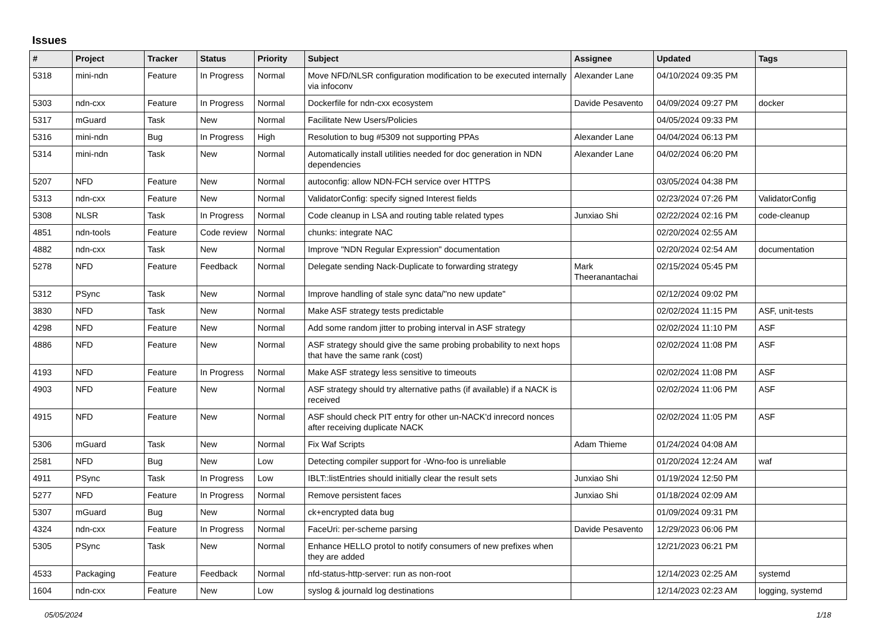Issues
| # | Project | Tracker | Status | Priority | Subject | Assignee | Updated | Tags |
| --- | --- | --- | --- | --- | --- | --- | --- | --- |
| 5318 | mini-ndn | Feature | In Progress | Normal | Move NFD/NLSR configuration modification to be executed internally via infoconv | Alexander Lane | 04/10/2024 09:35 PM | |
| 5303 | ndn-cxx | Feature | In Progress | Normal | Dockerfile for ndn-cxx ecosystem | Davide Pesavento | 04/09/2024 09:27 PM | docker |
| 5317 | mGuard | Task | New | Normal | Facilitate New Users/Policies | | 04/05/2024 09:33 PM | |
| 5316 | mini-ndn | Bug | In Progress | High | Resolution to bug #5309 not supporting PPAs | Alexander Lane | 04/04/2024 06:13 PM | |
| 5314 | mini-ndn | Task | New | Normal | Automatically install utilities needed for doc generation in NDN dependencies | Alexander Lane | 04/02/2024 06:20 PM | |
| 5207 | NFD | Feature | New | Normal | autoconfig: allow NDN-FCH service over HTTPS | | 03/05/2024 04:38 PM | |
| 5313 | ndn-cxx | Feature | New | Normal | ValidatorConfig: specify signed Interest fields | | 02/23/2024 07:26 PM | ValidatorConfig |
| 5308 | NLSR | Task | In Progress | Normal | Code cleanup in LSA and routing table related types | Junxiao Shi | 02/22/2024 02:16 PM | code-cleanup |
| 4851 | ndn-tools | Feature | Code review | Normal | chunks: integrate NAC | | 02/20/2024 02:55 AM | |
| 4882 | ndn-cxx | Task | New | Normal | Improve "NDN Regular Expression" documentation | | 02/20/2024 02:54 AM | documentation |
| 5278 | NFD | Feature | Feedback | Normal | Delegate sending Nack-Duplicate to forwarding strategy | Mark Theeranantachai | 02/15/2024 05:45 PM | |
| 5312 | PSync | Task | New | Normal | Improve handling of stale sync data/"no new update" | | 02/12/2024 09:02 PM | |
| 3830 | NFD | Task | New | Normal | Make ASF strategy tests predictable | | 02/02/2024 11:15 PM | ASF, unit-tests |
| 4298 | NFD | Feature | New | Normal | Add some random jitter to probing interval in ASF strategy | | 02/02/2024 11:10 PM | ASF |
| 4886 | NFD | Feature | New | Normal | ASF strategy should give the same probing probability to next hops that have the same rank (cost) | | 02/02/2024 11:08 PM | ASF |
| 4193 | NFD | Feature | In Progress | Normal | Make ASF strategy less sensitive to timeouts | | 02/02/2024 11:08 PM | ASF |
| 4903 | NFD | Feature | New | Normal | ASF strategy should try alternative paths (if available) if a NACK is received | | 02/02/2024 11:06 PM | ASF |
| 4915 | NFD | Feature | New | Normal | ASF should check PIT entry for other un-NACK'd inrecord nonces after receiving duplicate NACK | | 02/02/2024 11:05 PM | ASF |
| 5306 | mGuard | Task | New | Normal | Fix Waf Scripts | Adam Thieme | 01/24/2024 04:08 AM | |
| 2581 | NFD | Bug | New | Low | Detecting compiler support for -Wno-foo is unreliable | | 01/20/2024 12:24 AM | waf |
| 4911 | PSync | Task | In Progress | Low | IBLT::listEntries should initially clear the result sets | Junxiao Shi | 01/19/2024 12:50 PM | |
| 5277 | NFD | Feature | In Progress | Normal | Remove persistent faces | Junxiao Shi | 01/18/2024 02:09 AM | |
| 5307 | mGuard | Bug | New | Normal | ck+encrypted data bug | | 01/09/2024 09:31 PM | |
| 4324 | ndn-cxx | Feature | In Progress | Normal | FaceUri: per-scheme parsing | Davide Pesavento | 12/29/2023 06:06 PM | |
| 5305 | PSync | Task | New | Normal | Enhance HELLO protol to notify consumers of new prefixes when they are added | | 12/21/2023 06:21 PM | |
| 4533 | Packaging | Feature | Feedback | Normal | nfd-status-http-server: run as non-root | | 12/14/2023 02:25 AM | systemd |
| 1604 | ndn-cxx | Feature | New | Low | syslog & journald log destinations | | 12/14/2023 02:23 AM | logging, systemd |
05/05/2024 1/18